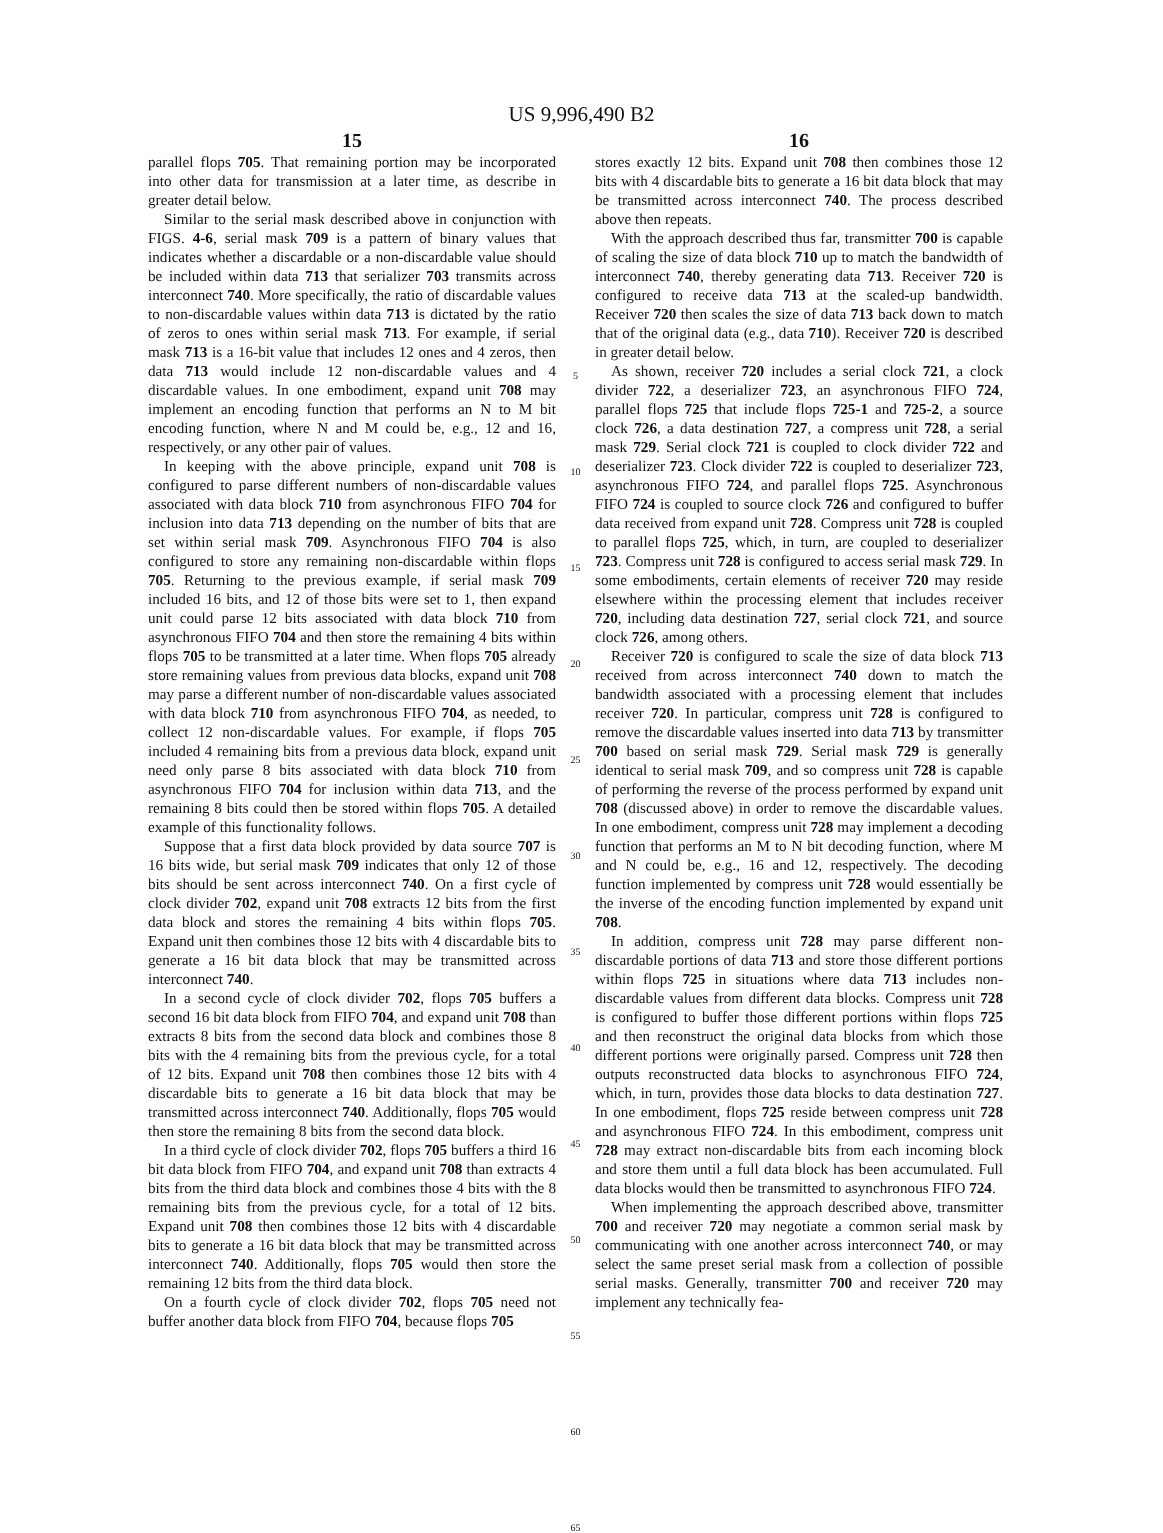US 9,996,490 B2
15
parallel flops 705. That remaining portion may be incorporated into other data for transmission at a later time, as describe in greater detail below.
Similar to the serial mask described above in conjunction with FIGS. 4-6, serial mask 709 is a pattern of binary values that indicates whether a discardable or a non-discardable value should be included within data 713 that serializer 703 transmits across interconnect 740. More specifically, the ratio of discardable values to non-discardable values within data 713 is dictated by the ratio of zeros to ones within serial mask 713. For example, if serial mask 713 is a 16-bit value that includes 12 ones and 4 zeros, then data 713 would include 12 non-discardable values and 4 discardable values. In one embodiment, expand unit 708 may implement an encoding function that performs an N to M bit encoding function, where N and M could be, e.g., 12 and 16, respectively, or any other pair of values.
In keeping with the above principle, expand unit 708 is configured to parse different numbers of non-discardable values associated with data block 710 from asynchronous FIFO 704 for inclusion into data 713 depending on the number of bits that are set within serial mask 709. Asynchronous FIFO 704 is also configured to store any remaining non-discardable within flops 705. Returning to the previous example, if serial mask 709 included 16 bits, and 12 of those bits were set to 1, then expand unit could parse 12 bits associated with data block 710 from asynchronous FIFO 704 and then store the remaining 4 bits within flops 705 to be transmitted at a later time. When flops 705 already store remaining values from previous data blocks, expand unit 708 may parse a different number of non-discardable values associated with data block 710 from asynchronous FIFO 704, as needed, to collect 12 non-discardable values. For example, if flops 705 included 4 remaining bits from a previous data block, expand unit need only parse 8 bits associated with data block 710 from asynchronous FIFO 704 for inclusion within data 713, and the remaining 8 bits could then be stored within flops 705. A detailed example of this functionality follows.
Suppose that a first data block provided by data source 707 is 16 bits wide, but serial mask 709 indicates that only 12 of those bits should be sent across interconnect 740. On a first cycle of clock divider 702, expand unit 708 extracts 12 bits from the first data block and stores the remaining 4 bits within flops 705. Expand unit then combines those 12 bits with 4 discardable bits to generate a 16 bit data block that may be transmitted across interconnect 740.
In a second cycle of clock divider 702, flops 705 buffers a second 16 bit data block from FIFO 704, and expand unit 708 than extracts 8 bits from the second data block and combines those 8 bits with the 4 remaining bits from the previous cycle, for a total of 12 bits. Expand unit 708 then combines those 12 bits with 4 discardable bits to generate a 16 bit data block that may be transmitted across interconnect 740. Additionally, flops 705 would then store the remaining 8 bits from the second data block.
In a third cycle of clock divider 702, flops 705 buffers a third 16 bit data block from FIFO 704, and expand unit 708 than extracts 4 bits from the third data block and combines those 4 bits with the 8 remaining bits from the previous cycle, for a total of 12 bits. Expand unit 708 then combines those 12 bits with 4 discardable bits to generate a 16 bit data block that may be transmitted across interconnect 740. Additionally, flops 705 would then store the remaining 12 bits from the third data block.
On a fourth cycle of clock divider 702, flops 705 need not buffer another data block from FIFO 704, because flops 705
5
10
15
20
25
30
35
40
45
50
55
60
65
16
stores exactly 12 bits. Expand unit 708 then combines those 12 bits with 4 discardable bits to generate a 16 bit data block that may be transmitted across interconnect 740. The process described above then repeats.
With the approach described thus far, transmitter 700 is capable of scaling the size of data block 710 up to match the bandwidth of interconnect 740, thereby generating data 713. Receiver 720 is configured to receive data 713 at the scaled-up bandwidth. Receiver 720 then scales the size of data 713 back down to match that of the original data (e.g., data 710). Receiver 720 is described in greater detail below.
As shown, receiver 720 includes a serial clock 721, a clock divider 722, a deserializer 723, an asynchronous FIFO 724, parallel flops 725 that include flops 725-1 and 725-2, a source clock 726, a data destination 727, a compress unit 728, a serial mask 729. Serial clock 721 is coupled to clock divider 722 and deserializer 723. Clock divider 722 is coupled to deserializer 723, asynchronous FIFO 724, and parallel flops 725. Asynchronous FIFO 724 is coupled to source clock 726 and configured to buffer data received from expand unit 728. Compress unit 728 is coupled to parallel flops 725, which, in turn, are coupled to deserializer 723. Compress unit 728 is configured to access serial mask 729. In some embodiments, certain elements of receiver 720 may reside elsewhere within the processing element that includes receiver 720, including data destination 727, serial clock 721, and source clock 726, among others.
Receiver 720 is configured to scale the size of data block 713 received from across interconnect 740 down to match the bandwidth associated with a processing element that includes receiver 720. In particular, compress unit 728 is configured to remove the discardable values inserted into data 713 by transmitter 700 based on serial mask 729. Serial mask 729 is generally identical to serial mask 709, and so compress unit 728 is capable of performing the reverse of the process performed by expand unit 708 (discussed above) in order to remove the discardable values. In one embodiment, compress unit 728 may implement a decoding function that performs an M to N bit decoding function, where M and N could be, e.g., 16 and 12, respectively. The decoding function implemented by compress unit 728 would essentially be the inverse of the encoding function implemented by expand unit 708.
In addition, compress unit 728 may parse different non-discardable portions of data 713 and store those different portions within flops 725 in situations where data 713 includes non-discardable values from different data blocks. Compress unit 728 is configured to buffer those different portions within flops 725 and then reconstruct the original data blocks from which those different portions were originally parsed. Compress unit 728 then outputs reconstructed data blocks to asynchronous FIFO 724, which, in turn, provides those data blocks to data destination 727. In one embodiment, flops 725 reside between compress unit 728 and asynchronous FIFO 724. In this embodiment, compress unit 728 may extract non-discardable bits from each incoming block and store them until a full data block has been accumulated. Full data blocks would then be transmitted to asynchronous FIFO 724.
When implementing the approach described above, transmitter 700 and receiver 720 may negotiate a common serial mask by communicating with one another across interconnect 740, or may select the same preset serial mask from a collection of possible serial masks. Generally, transmitter 700 and receiver 720 may implement any technically fea-